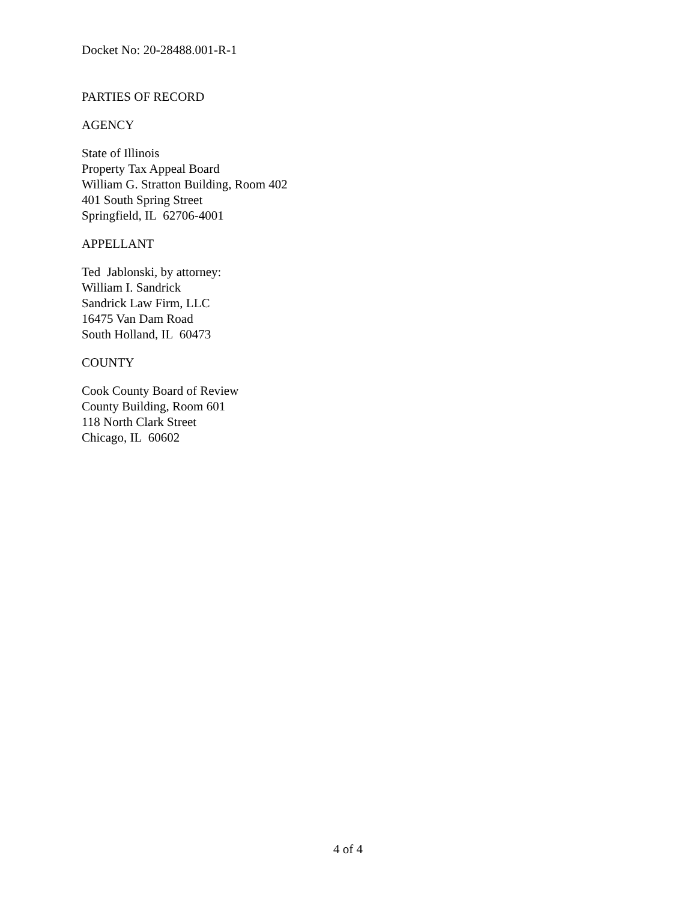Docket No: 20-28488.001-R-1
PARTIES OF RECORD
AGENCY
State of Illinois
Property Tax Appeal Board
William G. Stratton Building, Room 402
401 South Spring Street
Springfield, IL 62706-4001
APPELLANT
Ted Jablonski, by attorney:
William I. Sandrick
Sandrick Law Firm, LLC
16475 Van Dam Road
South Holland, IL 60473
COUNTY
Cook County Board of Review
County Building, Room 601
118 North Clark Street
Chicago, IL 60602
4 of 4